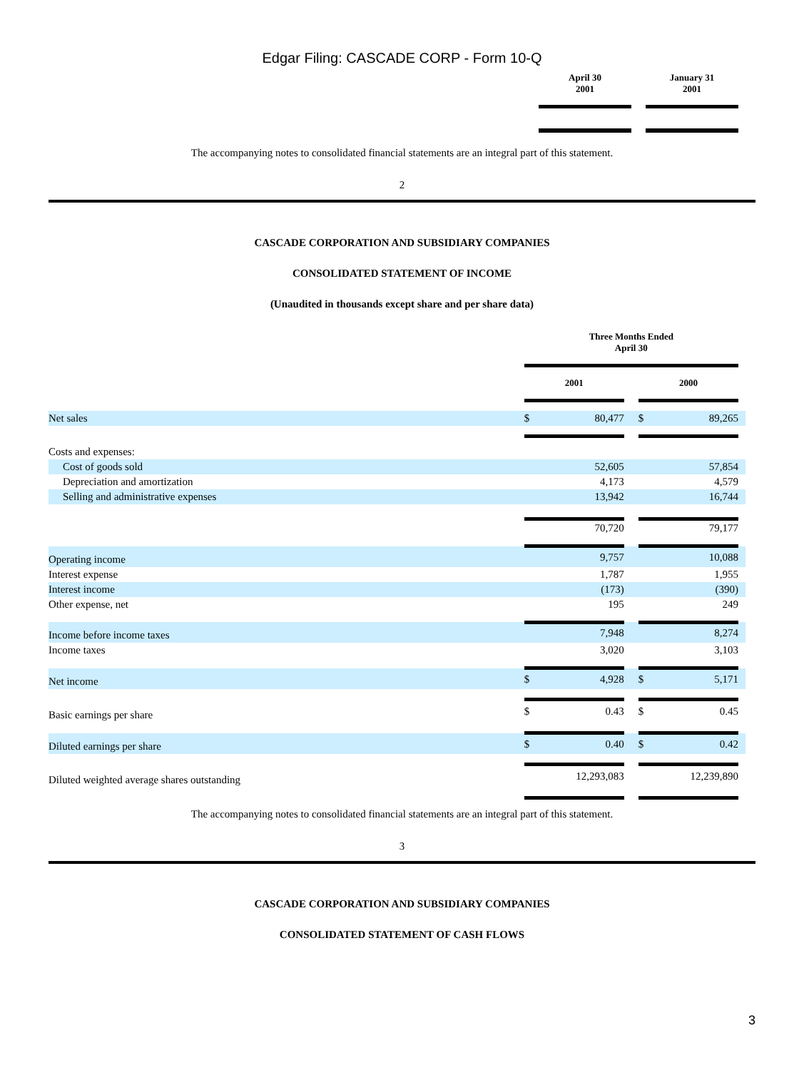Edgar Filing: CASCADE CORP - Form 10-Q
| April 30 2001 | | January 31 2001 |
| --- | --- | --- |
The accompanying notes to consolidated financial statements are an integral part of this statement.
2
CASCADE CORPORATION AND SUBSIDIARY COMPANIES
CONSOLIDATED STATEMENT OF INCOME
(Unaudited in thousands except share and per share data)
| | Three Months Ended April 30 | | | | | |
| | 2001 | | | 2000 | | |
| Net sales | $ | 80,477 | | $ | 89,265 | |
| Costs and expenses: | | | | | | |
| Cost of goods sold | | 52,605 | | | 57,854 | |
| Depreciation and amortization | | 4,173 | | | 4,579 | |
| Selling and administrative expenses | | 13,942 | | | 16,744 | |
| | | 70,720 | | | 79,177 | |
| Operating income | | 9,757 | | | 10,088 | |
| Interest expense | | 1,787 | | | 1,955 | |
| Interest income | | (173) | | | (390) | |
| Other expense, net | | 195 | | | 249 | |
| Income before income taxes | | 7,948 | | | 8,274 | |
| Income taxes | | 3,020 | | | 3,103 | |
| Net income | $ | 4,928 | | $ | 5,171 | |
| Basic earnings per share | $ | 0.43 | | $ | 0.45 | |
| Diluted earnings per share | $ | 0.40 | | $ | 0.42 | |
| Diluted weighted average shares outstanding | | 12,293,083 | | | 12,239,890 | |
The accompanying notes to consolidated financial statements are an integral part of this statement.
3
CASCADE CORPORATION AND SUBSIDIARY COMPANIES
CONSOLIDATED STATEMENT OF CASH FLOWS
3